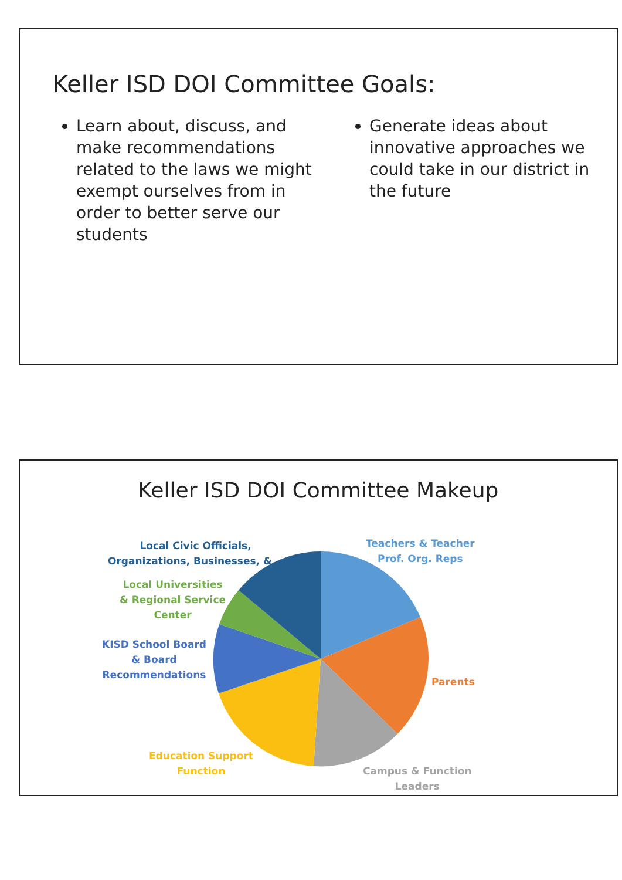Keller ISD DOI Committee Goals:
Learn about, discuss, and make recommendations related to the laws we might exempt ourselves from in order to better serve our students
Generate ideas about innovative approaches we could take in our district in the future
Keller ISD DOI Committee Makeup
Local Civic Officials,
Organizations, Businesses, &...
Teachers & Teacher
Prof. Org. Reps
Local Universities
& Regional Service
Center
KISD School Board
& Board
Recommendations
Parents
Education Support
Function
Campus & Function
Leaders